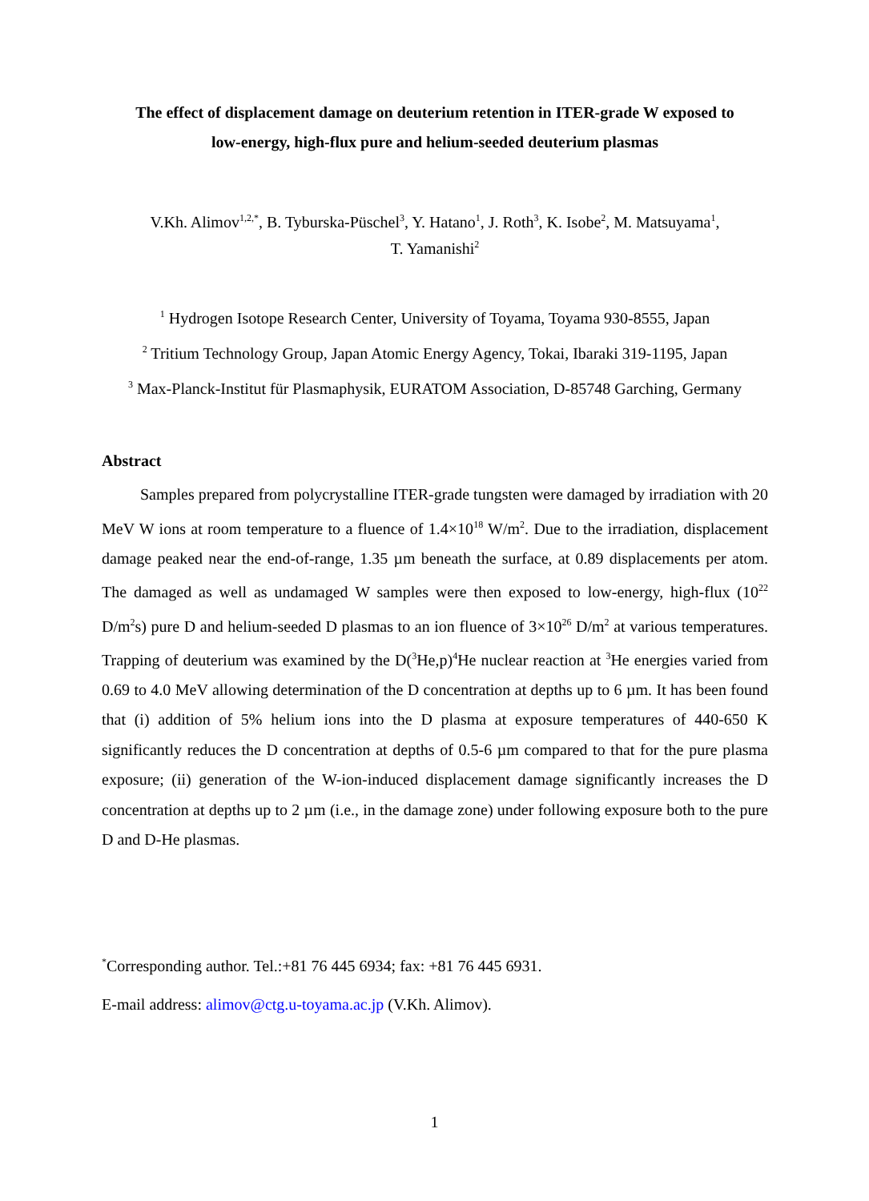The effect of displacement damage on deuterium retention in ITER-grade W exposed to
low-energy, high-flux pure and helium-seeded deuterium plasmas
V.Kh. Alimov<sup>1,2,*</sup>, B. Tyburska-Püschel<sup>3</sup>, Y. Hatano<sup>1</sup>, J. Roth<sup>3</sup>, K. Isobe<sup>2</sup>, M. Matsuyama<sup>1</sup>,
T. Yamanishi<sup>2</sup>
<sup>1</sup> Hydrogen Isotope Research Center, University of Toyama, Toyama 930-8555, Japan
<sup>2</sup> Tritium Technology Group, Japan Atomic Energy Agency, Tokai, Ibaraki 319-1195, Japan
<sup>3</sup> Max-Planck-Institut für Plasmaphysik, EURATOM Association, D-85748 Garching, Germany
Abstract
Samples prepared from polycrystalline ITER-grade tungsten were damaged by irradiation with 20 MeV W ions at room temperature to a fluence of 1.4×10<sup>18</sup> W/m<sup>2</sup>. Due to the irradiation, displacement damage peaked near the end-of-range, 1.35 µm beneath the surface, at 0.89 displacements per atom. The damaged as well as undamaged W samples were then exposed to low-energy, high-flux (10<sup>22</sup> D/m<sup>2</sup>s) pure D and helium-seeded D plasmas to an ion fluence of 3×10<sup>26</sup> D/m<sup>2</sup> at various temperatures. Trapping of deuterium was examined by the D(<sup>3</sup>He,p)<sup>4</sup>He nuclear reaction at <sup>3</sup>He energies varied from 0.69 to 4.0 MeV allowing determination of the D concentration at depths up to 6 µm. It has been found that (i) addition of 5% helium ions into the D plasma at exposure temperatures of 440-650 K significantly reduces the D concentration at depths of 0.5-6 µm compared to that for the pure plasma exposure; (ii) generation of the W-ion-induced displacement damage significantly increases the D concentration at depths up to 2 µm (i.e., in the damage zone) under following exposure both to the pure D and D-He plasmas.
<sup>*</sup> Corresponding author. Tel.:+81 76 445 6934; fax: +81 76 445 6931.
E-mail address: alimov@ctg.u-toyama.ac.jp (V.Kh. Alimov).
1